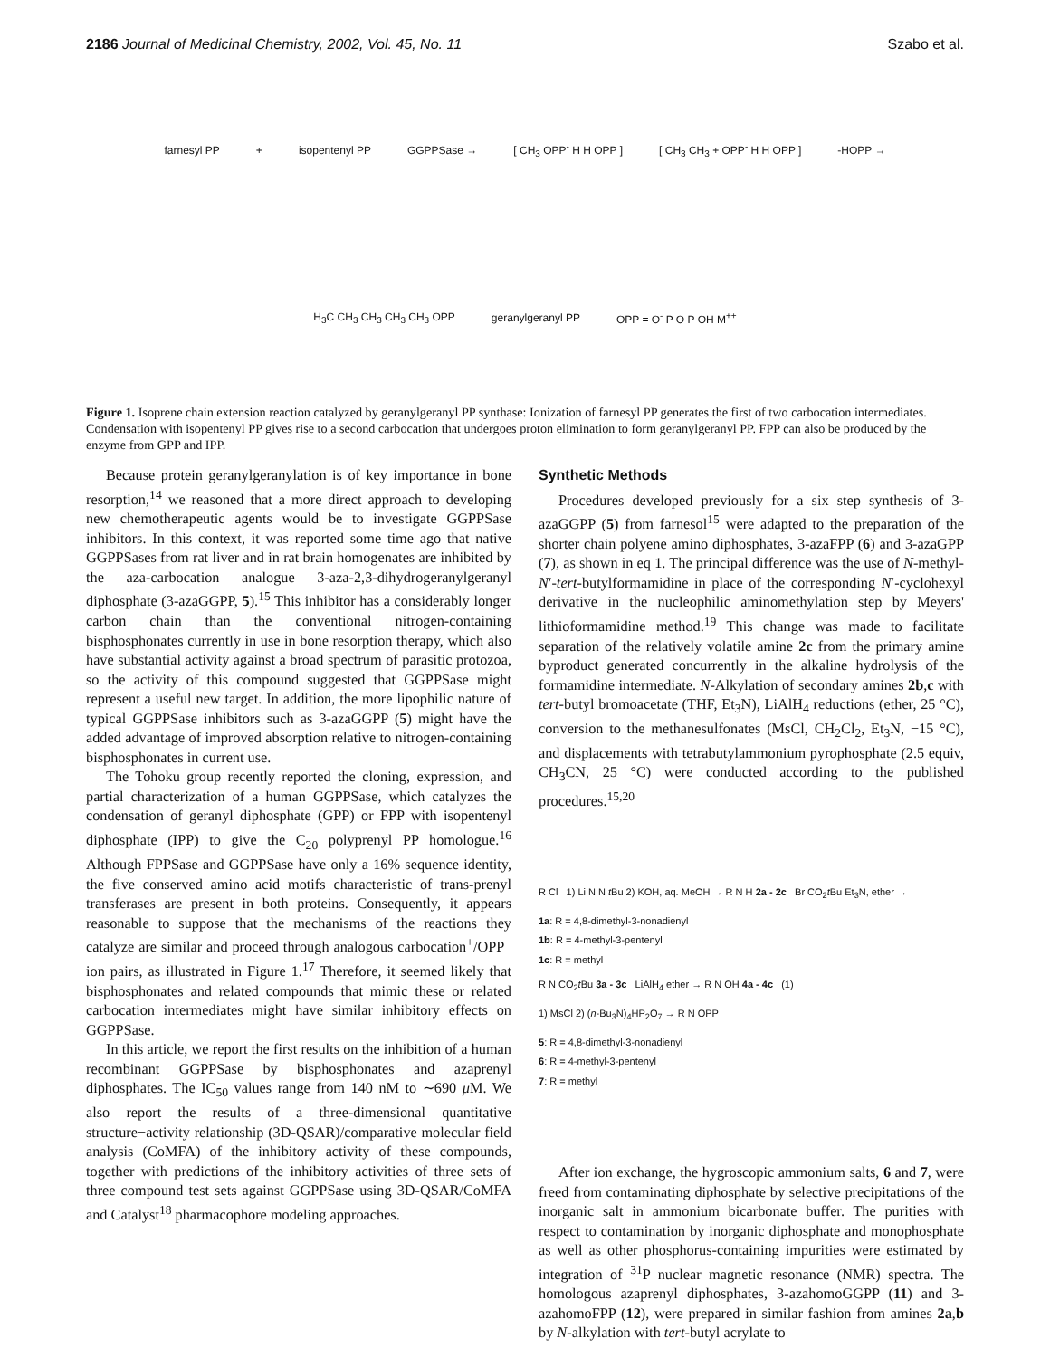2186 Journal of Medicinal Chemistry, 2002, Vol. 45, No. 11 Szabo et al.
farnesyl PP + isopentenyl PP GGPPSase → [ CH<sub>3</sub> OPP<sup>-</sup> H H OPP ] [ CH<sub>3</sub> CH<sub>3</sub> + OPP<sup>-</sup> H H OPP ] -HOPP → H<sub>3</sub>C CH<sub>3</sub> CH<sub>3</sub> CH<sub>3</sub> CH<sub>3</sub> OPP geranylgeranyl PP OPP = O<sup>-</sup> P O P OH M<sup>++</sup>
Figure 1. Isoprene chain extension reaction catalyzed by geranylgeranyl PP synthase: Ionization of farnesyl PP generates the first of two carbocation intermediates. Condensation with isopentenyl PP gives rise to a second carbocation that undergoes proton elimination to form geranylgeranyl PP. FPP can also be produced by the enzyme from GPP and IPP.
Because protein geranylgeranylation is of key importance in bone resorption,<sup>14</sup> we reasoned that a more direct approach to developing new chemotherapeutic agents would be to investigate GGPPSase inhibitors. In this context, it was reported some time ago that native GGPPSases from rat liver and in rat brain homogenates are inhibited by the aza-carbocation analogue 3-aza-2,3-dihydrogeranylgeranyl diphosphate (3-azaGGPP, 5).<sup>15</sup> This inhibitor has a considerably longer carbon chain than the conventional nitrogen-containing bisphosphonates currently in use in bone resorption therapy, which also have substantial activity against a broad spectrum of parasitic protozoa, so the activity of this compound suggested that GGPPSase might represent a useful new target. In addition, the more lipophilic nature of typical GGPPSase inhibitors such as 3-azaGGPP (5) might have the added advantage of improved absorption relative to nitrogen-containing bisphosphonates in current use.
The Tohoku group recently reported the cloning, expression, and partial characterization of a human GGPPSase, which catalyzes the condensation of geranyl diphosphate (GPP) or FPP with isopentenyl diphosphate (IPP) to give the C<sub>20</sub> polyprenyl PP homologue.<sup>16</sup> Although FPPSase and GGPPSase have only a 16% sequence identity, the five conserved amino acid motifs characteristic of trans-prenyl transferases are present in both proteins. Consequently, it appears reasonable to suppose that the mechanisms of the reactions they catalyze are similar and proceed through analogous carbocation<sup>+</sup>/OPP<sup>−</sup> ion pairs, as illustrated in Figure 1.<sup>17</sup> Therefore, it seemed likely that bisphosphonates and related compounds that mimic these or related carbocation intermediates might have similar inhibitory effects on GGPPSase.
In this article, we report the first results on the inhibition of a human recombinant GGPPSase by bisphosphonates and azaprenyl diphosphates. The IC<sub>50</sub> values range from 140 nM to ∼690 μ M. We also report the results of a three-dimensional quantitative structure−activity relationship (3D-QSAR)/comparative molecular field analysis (CoMFA) of the inhibitory activity of these compounds, together with predictions of the inhibitory activities of three sets of three compound test sets against GGPPSase using 3D-QSAR/CoMFA and Catalyst<sup>18</sup> pharmacophore modeling approaches.
Synthetic Methods
Procedures developed previously for a six step synthesis of 3-azaGGPP (5) from farnesol<sup>15</sup> were adapted to the preparation of the shorter chain polyene amino diphosphates, 3-azaFPP (6) and 3-azaGPP (7), as shown in eq 1. The principal difference was the use of N-methyl-N′-tert-butylformamidine in place of the corresponding N′-cyclohexyl derivative in the nucleophilic aminomethylation step by Meyers' lithioformamidine method.<sup>19</sup> This change was made to facilitate separation of the relatively volatile amine 2c from the primary amine byproduct generated concurrently in the alkaline hydrolysis of the formamidine intermediate. N-Alkylation of secondary amines 2b,c with tert-butyl bromoacetate (THF, Et<sub>3</sub>N), LiAlH<sub>4</sub> reductions (ether, 25 °C), conversion to the methanesulfonates (MsCl, CH<sub>2</sub>Cl<sub>2</sub>, Et<sub>3</sub>N, −15 °C), and displacements with tetrabutylammonium pyrophosphate (2.5 equiv, CH<sub>3</sub>CN, 25 °C) were conducted according to the published procedures.<sup>15,20</sup>
R Cl 1) Li N N t Bu 2) KOH, aq. MeOH → R N H 2a - 2c Br CO<sub>2</sub>t Bu Et<sub>3</sub>N, ether →
1a: R = 4,8-dimethyl-3-nonadienyl
1b: R = 4-methyl-3-pentenyl
1c: R = methyl
R N CO<sub>2</sub>t Bu 3a - 3c LiAlH<sub>4</sub> ether → R N OH 4a - 4c (1)
1) MsCl 2) (n-Bu<sub>3</sub>N)<sub>4</sub>HP<sub>2</sub>O<sub>7</sub> → R N OPP
5: R = 4,8-dimethyl-3-nonadienyl
6: R = 4-methyl-3-pentenyl
7: R = methyl
After ion exchange, the hygroscopic ammonium salts, 6 and 7, were freed from contaminating diphosphate by selective precipitations of the inorganic salt in ammonium bicarbonate buffer. The purities with respect to contamination by inorganic diphosphate and monophosphate as well as other phosphorus-containing impurities were estimated by integration of <sup>31</sup>P nuclear magnetic resonance (NMR) spectra. The homologous azaprenyl diphosphates, 3-azahomoGGPP (11) and 3-azahomoFPP (12), were prepared in similar fashion from amines 2a,b by N-alkylation with tert-butyl acrylate to